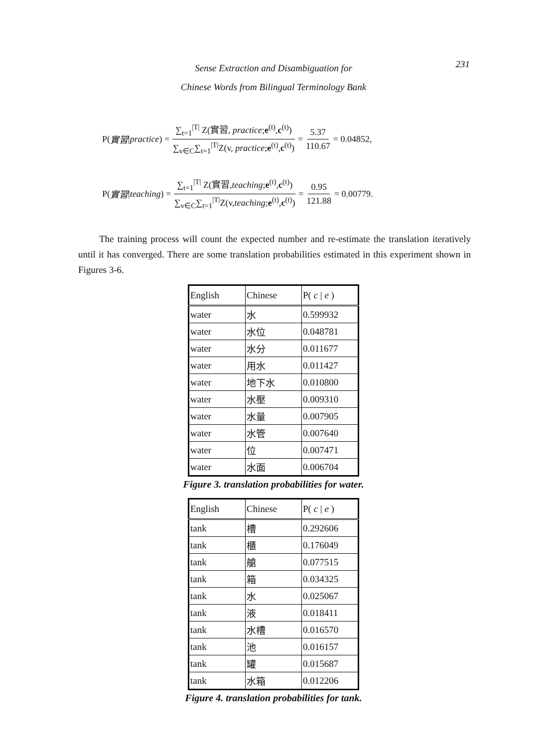Sense Extraction and Disambiguation for
Chinese Words from Bilingual Terminology Bank
231
P( 實習 | practice) = ∑<sub>t=1</sub><sup>|T|</sup> Z(實習, practice;e<sup>(t)</sup>,c<sup>(t)</sup>) ∑<sub>v∈C</sub>∑<sub>t=1</sub><sup>|T|</sup>Z(v, practice;e<sup>(t)</sup>,c<sup>(t)</sup>) = 5.37 110.67 = 0.04852,
P( 實習 | teaching) = ∑<sub>t=1</sub><sup>|T|</sup> Z(實習,teaching;e<sup>(t)</sup>,c<sup>(t)</sup>) ∑<sub>v∈C</sub>∑<sub>t=1</sub><sup>|T|</sup>Z(v,teaching;e<sup>(t)</sup>,c<sup>(t)</sup>) = 0.95 121.88 = 0.00779.
The training process will count the expected number and re-estimate the translation iteratively until it has converged. There are some translation probabilities estimated in this experiment shown in Figures 3-6.
| English | Chinese | P( c / e ) |
| --- | --- | --- |
| water | 水 | 0.599932 |
| water | 水位 | 0.048781 |
| water | 水分 | 0.011677 |
| water | 用水 | 0.011427 |
| water | 地下水 | 0.010800 |
| water | 水壓 | 0.009310 |
| water | 水量 | 0.007905 |
| water | 水管 | 0.007640 |
| water | 位 | 0.007471 |
| water | 水面 | 0.006704 |
Figure 3. translation probabilities for water.
| English | Chinese | P( c / e ) |
| --- | --- | --- |
| tank | 槽 | 0.292606 |
| tank | 櫃 | 0.176049 |
| tank | 艙 | 0.077515 |
| tank | 箱 | 0.034325 |
| tank | 水 | 0.025067 |
| tank | 液 | 0.018411 |
| tank | 水槽 | 0.016570 |
| tank | 池 | 0.016157 |
| tank | 罐 | 0.015687 |
| tank | 水箱 | 0.012206 |
Figure 4. translation probabilities for tank.